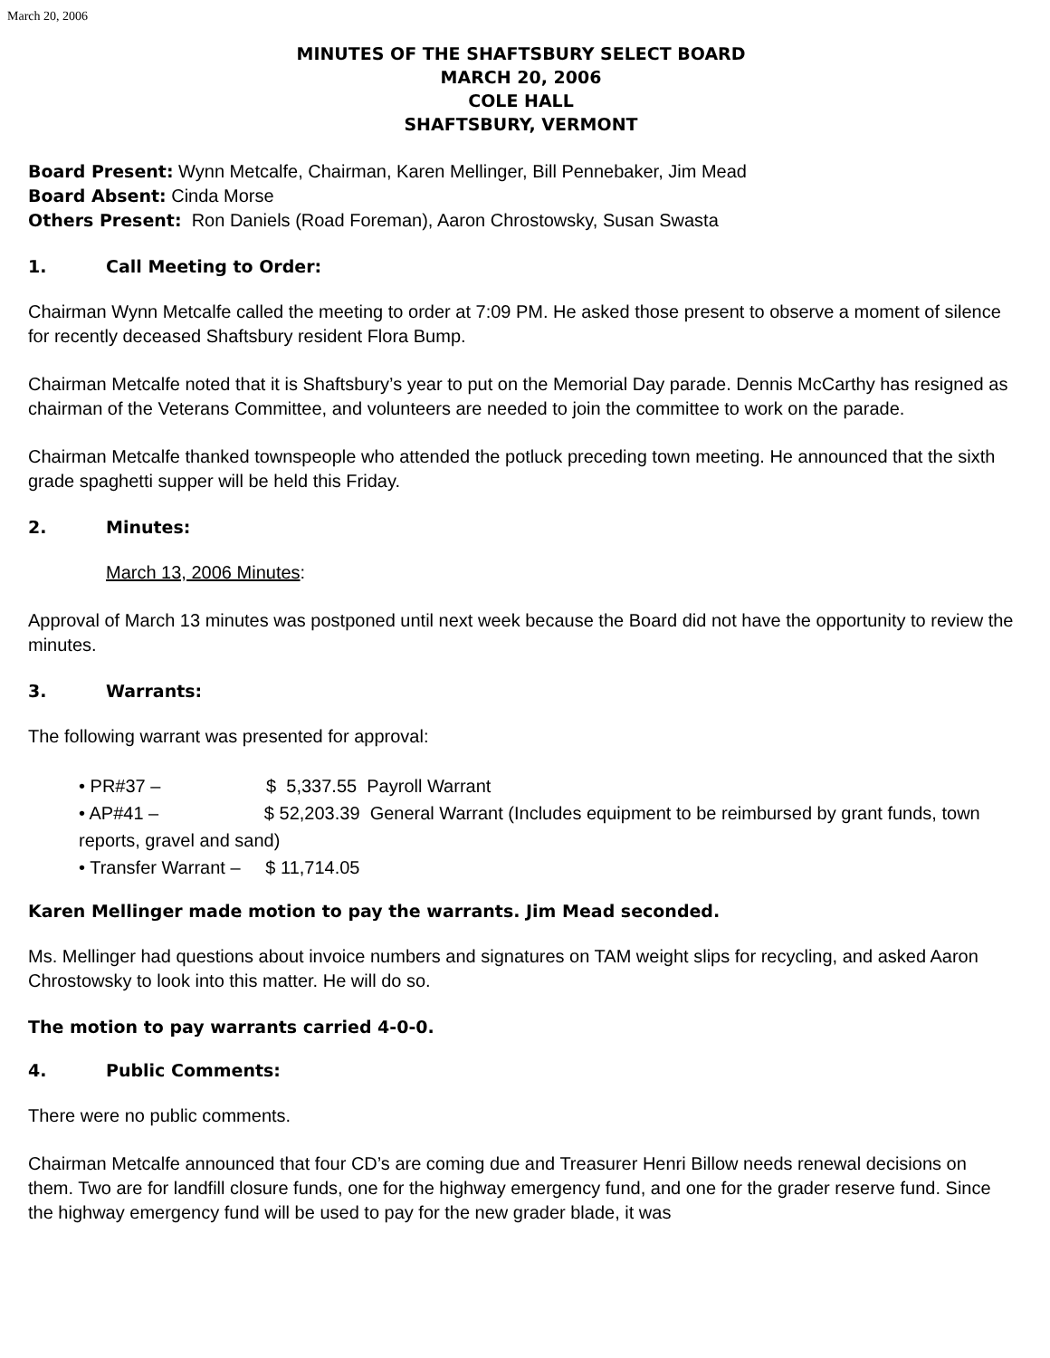March 20, 2006
MINUTES OF THE SHAFTSBURY SELECT BOARD
MARCH 20, 2006
COLE HALL
SHAFTSBURY, VERMONT
Board Present: Wynn Metcalfe, Chairman, Karen Mellinger, Bill Pennebaker, Jim Mead
Board Absent: Cinda Morse
Others Present: Ron Daniels (Road Foreman), Aaron Chrostowsky, Susan Swasta
1. Call Meeting to Order:
Chairman Wynn Metcalfe called the meeting to order at 7:09 PM. He asked those present to observe a moment of silence for recently deceased Shaftsbury resident Flora Bump.
Chairman Metcalfe noted that it is Shaftsbury’s year to put on the Memorial Day parade. Dennis McCarthy has resigned as chairman of the Veterans Committee, and volunteers are needed to join the committee to work on the parade.
Chairman Metcalfe thanked townspeople who attended the potluck preceding town meeting. He announced that the sixth grade spaghetti supper will be held this Friday.
2. Minutes:
March 13, 2006 Minutes:
Approval of March 13 minutes was postponed until next week because the Board did not have the opportunity to review the minutes.
3. Warrants:
The following warrant was presented for approval:
• PR#37 – $ 5,337.55 Payroll Warrant
• AP#41 – $ 52,203.39 General Warrant (Includes equipment to be reimbursed by grant funds, town reports, gravel and sand)
• Transfer Warrant – $ 11,714.05
Karen Mellinger made motion to pay the warrants. Jim Mead seconded.
Ms. Mellinger had questions about invoice numbers and signatures on TAM weight slips for recycling, and asked Aaron Chrostowsky to look into this matter. He will do so.
The motion to pay warrants carried 4-0-0.
4. Public Comments:
There were no public comments.
Chairman Metcalfe announced that four CD’s are coming due and Treasurer Henri Billow needs renewal decisions on them. Two are for landfill closure funds, one for the highway emergency fund, and one for the grader reserve fund. Since the highway emergency fund will be used to pay for the new grader blade, it was